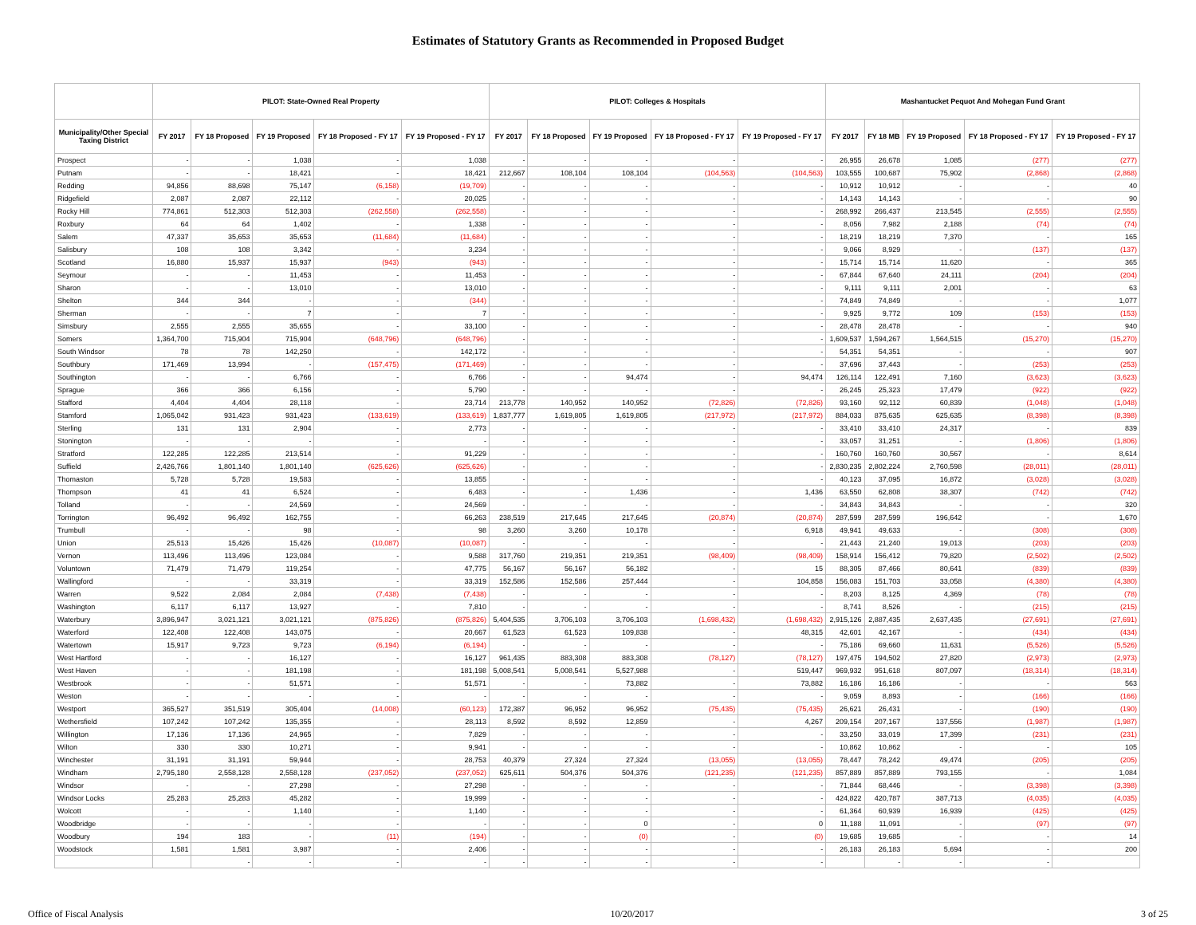Estimates of Statutory Grants as Recommended in Proposed Budget
| | PILOT: State-Owned Real Property | | | | | PILOT: Colleges & Hospitals | | | | | Mashantucket Pequot And Mohegan Fund Grant | | | | |
| --- | --- | --- | --- | --- | --- | --- | --- | --- | --- | --- | --- | --- | --- | --- | --- |
| Municipality/Other Special Taxing District | FY 2017 | FY 18 Proposed | FY 19 Proposed | FY 18 Proposed - FY 17 | FY 19 Proposed - FY 17 | FY 2017 | FY 18 Proposed | FY 19 Proposed | FY 18 Proposed - FY 17 | FY 19 Proposed - FY 17 | FY 2017 | FY 18 MB | FY 19 Proposed | FY 18 Proposed - FY 17 | FY 19 Proposed - FY 17 |
| Prospect | - | - | 1,038 | - | 1,038 | - | - | - | - | - | 26,955 | 26,678 | 1,085 | (277) | (277) |
| Putnam | - | - | 18,421 | - | 18,421 | 212,667 | 108,104 | 108,104 | (104,563) | (104,563) | 103,555 | 100,687 | 75,902 | (2,868) | (2,868) |
| Redding | 94,856 | 88,698 | 75,147 | (6,158) | (19,709) | - | - | - | - | - | 10,912 | 10,912 | - | - | 40 |
| Ridgefield | 2,087 | 2,087 | 22,112 | - | 20,025 | - | - | - | - | - | 14,143 | 14,143 | - | - | 90 |
| Rocky Hill | 774,861 | 512,303 | 512,303 | (262,558) | (262,558) | - | - | - | - | - | 268,992 | 266,437 | 213,545 | (2,555) | (2,555) |
| Roxbury | 64 | 64 | 1,402 | - | 1,338 | - | - | - | - | - | 8,056 | 7,982 | 2,188 | (74) | (74) |
| Salem | 47,337 | 35,653 | 35,653 | (11,684) | (11,684) | - | - | - | - | - | 18,219 | 18,219 | 7,370 | - | 165 |
| Salisbury | 108 | 108 | 3,342 | - | 3,234 | - | - | - | - | - | 9,066 | 8,929 | - | (137) | (137) |
| Scotland | 16,880 | 15,937 | 15,937 | (943) | (943) | - | - | - | - | - | 15,714 | 15,714 | 11,620 | - | 365 |
| Seymour | - | - | 11,453 | - | 11,453 | - | - | - | - | - | 67,844 | 67,640 | 24,111 | (204) | (204) |
| Sharon | - | - | 13,010 | - | 13,010 | - | - | - | - | - | 9,111 | 9,111 | 2,001 | - | 63 |
| Shelton | 344 | 344 | - | - | (344) | - | - | - | - | - | 74,849 | 74,849 | - | - | 1,077 |
| Sherman | - | - | 7 | - | 7 | - | - | - | - | - | 9,925 | 9,772 | 109 | (153) | (153) |
| Simsbury | 2,555 | 2,555 | 35,655 | - | 33,100 | - | - | - | - | - | 28,478 | 28,478 | - | - | 940 |
| Somers | 1,364,700 | 715,904 | 715,904 | (648,796) | (648,796) | - | - | - | - | - | 1,609,537 | 1,594,267 | 1,564,515 | (15,270) | (15,270) |
| South Windsor | 78 | 78 | 142,250 | - | 142,172 | - | - | - | - | - | 54,351 | 54,351 | - | - | 907 |
| Southbury | 171,469 | 13,994 | - | (157,475) | (171,469) | - | - | - | - | - | 37,696 | 37,443 | - | (253) | (253) |
| Southington | - | - | 6,766 | - | 6,766 | - | - | 94,474 | - | 94,474 | 126,114 | 122,491 | 7,160 | (3,623) | (3,623) |
| Sprague | 366 | 366 | 6,156 | - | 5,790 | - | - | - | - | - | 26,245 | 25,323 | 17,479 | (922) | (922) |
| Stafford | 4,404 | 4,404 | 28,118 | - | 23,714 | 213,778 | 140,952 | 140,952 | (72,826) | (72,826) | 93,160 | 92,112 | 60,839 | (1,048) | (1,048) |
| Stamford | 1,065,042 | 931,423 | 931,423 | (133,619) | (133,619) | 1,837,777 | 1,619,805 | 1,619,805 | (217,972) | (217,972) | 884,033 | 875,635 | 625,635 | (8,398) | (8,398) |
| Sterling | 131 | 131 | 2,904 | - | 2,773 | - | - | - | - | - | 33,410 | 33,410 | 24,317 | - | 839 |
| Stonington | - | - | - | - | - | - | - | - | - | - | 33,057 | 31,251 | - | (1,806) | (1,806) |
| Stratford | 122,285 | 122,285 | 213,514 | - | 91,229 | - | - | - | - | - | 160,760 | 160,760 | 30,567 | - | 8,614 |
| Suffield | 2,426,766 | 1,801,140 | 1,801,140 | (625,626) | (625,626) | - | - | - | - | - | 2,830,235 | 2,802,224 | 2,760,598 | (28,011) | (28,011) |
| Thomaston | 5,728 | 5,728 | 19,583 | - | 13,855 | - | - | - | - | - | 40,123 | 37,095 | 16,872 | (3,028) | (3,028) |
| Thompson | 41 | 41 | 6,524 | - | 6,483 | - | - | 1,436 | - | 1,436 | 63,550 | 62,808 | 38,307 | (742) | (742) |
| Tolland | - | - | 24,569 | - | 24,569 | - | - | - | - | - | 34,843 | 34,843 | - | - | 320 |
| Torrington | 96,492 | 96,492 | 162,755 | - | 66,263 | 238,519 | 217,645 | 217,645 | (20,874) | (20,874) | 287,599 | 287,599 | 196,642 | - | 1,670 |
| Trumbull | - | - | 98 | - | 98 | 3,260 | 3,260 | 10,178 | - | 6,918 | 49,941 | 49,633 | - | (308) | (308) |
| Union | 25,513 | 15,426 | 15,426 | (10,087) | (10,087) | - | - | - | - | - | 21,443 | 21,240 | 19,013 | (203) | (203) |
| Vernon | 113,496 | 113,496 | 123,084 | - | 9,588 | 317,760 | 219,351 | 219,351 | (98,409) | (98,409) | 158,914 | 156,412 | 79,820 | (2,502) | (2,502) |
| Voluntown | 71,479 | 71,479 | 119,254 | - | 47,775 | 56,167 | 56,167 | 56,182 | - | 15 | 88,305 | 87,466 | 80,641 | (839) | (839) |
| Wallingford | - | - | 33,319 | - | 33,319 | 152,586 | 152,586 | 257,444 | - | 104,858 | 156,083 | 151,703 | 33,058 | (4,380) | (4,380) |
| Warren | 9,522 | 2,084 | 2,084 | (7,438) | (7,438) | - | - | - | - | - | 8,203 | 8,125 | 4,369 | (78) | (78) |
| Washington | 6,117 | 6,117 | 13,927 | - | 7,810 | - | - | - | - | - | 8,741 | 8,526 | - | (215) | (215) |
| Waterbury | 3,896,947 | 3,021,121 | 3,021,121 | (875,826) | (875,826) | 5,404,535 | 3,706,103 | 3,706,103 | (1,698,432) | (1,698,432) | 2,915,126 | 2,887,435 | 2,637,435 | (27,691) | (27,691) |
| Waterford | 122,408 | 122,408 | 143,075 | - | 20,667 | 61,523 | 61,523 | 109,838 | - | 48,315 | 42,601 | 42,167 | - | (434) | (434) |
| Watertown | 15,917 | 9,723 | 9,723 | (6,194) | (6,194) | - | - | - | - | - | 75,186 | 69,660 | 11,631 | (5,526) | (5,526) |
| West Hartford | - | - | 16,127 | - | 16,127 | 961,435 | 883,308 | 883,308 | (78,127) | (78,127) | 197,475 | 194,502 | 27,820 | (2,973) | (2,973) |
| West Haven | - | - | 181,198 | - | 181,198 | 5,008,541 | 5,008,541 | 5,527,988 | - | 519,447 | 969,932 | 951,618 | 807,097 | (18,314) | (18,314) |
| Westbrook | - | - | 51,571 | - | 51,571 | - | - | 73,882 | - | 73,882 | 16,186 | 16,186 | - | - | 563 |
| Weston | - | - | - | - | - | - | - | - | - | - | 9,059 | 8,893 | - | (166) | (166) |
| Westport | 365,527 | 351,519 | 305,404 | (14,008) | (60,123) | 172,387 | 96,952 | 96,952 | (75,435) | (75,435) | 26,621 | 26,431 | - | (190) | (190) |
| Wethersfield | 107,242 | 107,242 | 135,355 | - | 28,113 | 8,592 | 8,592 | 12,859 | - | 4,267 | 209,154 | 207,167 | 137,556 | (1,987) | (1,987) |
| Willington | 17,136 | 17,136 | 24,965 | - | 7,829 | - | - | - | - | - | 33,250 | 33,019 | 17,399 | (231) | (231) |
| Wilton | 330 | 330 | 10,271 | - | 9,941 | - | - | - | - | - | 10,862 | 10,862 | - | - | 105 |
| Winchester | 31,191 | 31,191 | 59,944 | - | 28,753 | 40,379 | 27,324 | 27,324 | (13,055) | (13,055) | 78,447 | 78,242 | 49,474 | (205) | (205) |
| Windham | 2,795,180 | 2,558,128 | 2,558,128 | (237,052) | (237,052) | 625,611 | 504,376 | 504,376 | (121,235) | (121,235) | 857,889 | 857,889 | 793,155 | - | 1,084 |
| Windsor | - | - | 27,298 | - | 27,298 | - | - | - | - | - | 71,844 | 68,446 | - | (3,398) | (3,398) |
| Windsor Locks | 25,283 | 25,283 | 45,282 | - | 19,999 | - | - | - | - | - | 424,822 | 420,787 | 387,713 | (4,035) | (4,035) |
| Wolcott | - | - | 1,140 | - | 1,140 | - | - | - | - | - | 61,364 | 60,939 | 16,939 | (425) | (425) |
| Woodbridge | - | - | - | - | - | - | - | 0 | - | 0 | 11,188 | 11,091 | - | (97) | (97) |
| Woodbury | 194 | 183 | - | (11) | (194) | - | - | (0) | - | (0) | 19,685 | 19,685 | - | - | 14 |
| Woodstock | 1,581 | 1,581 | 3,987 | - | 2,406 | - | - | - | - | - | 26,183 | 26,183 | 5,694 | - | 200 |
| | | - | - | - | - | - | - | - | - | - | | - | - | - | |
Office of Fiscal Analysis 10/20/2017 3 of 25